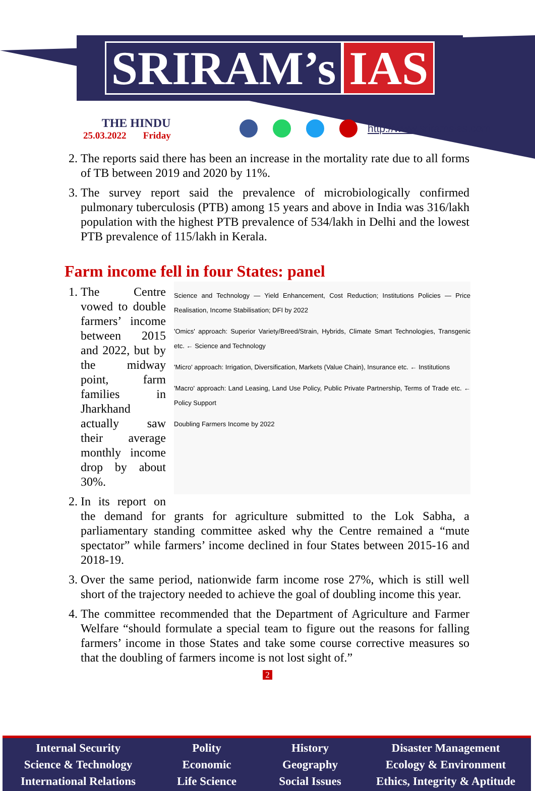SRIRAM’s IAS
THE HINDU
25.03.2022 Friday
http://www.sriramsias.com
2. The reports said there has been an increase in the mortality rate due to all forms of TB between 2019 and 2020 by 11%.
3. The survey report said the prevalence of microbiologically confirmed pulmonary tuberculosis (PTB) among 15 years and above in India was 316/lakh population with the highest PTB prevalence of 534/lakh in Delhi and the lowest PTB prevalence of 115/lakh in Kerala.
Farm income fell in four States: panel
1. Science and Technology — Yield Enhancement, Cost Reduction; Institutions Policies — Price Realisation, Income Stabilisation; DFI by 2022
'Omics' approach: Superior Variety/Breed/Strain, Hybrids, Climate Smart Technologies, Transgenic etc. ← Science and Technology
'Micro' approach: Irrigation, Diversification, Markets (Value Chain), Insurance etc. ← Institutions
'Macro' approach: Land Leasing, Land Use Policy, Public Private Partnership, Terms of Trade etc. ← Policy Support
Doubling Farmers Income by 2022
The Centre vowed to double farmers’ income between 2015 and 2022, but by the midway point, farm families in Jharkhand actually saw their average monthly income drop by about 30%.
2. In its report on the demand for grants for agriculture submitted to the Lok Sabha, a parliamentary standing committee asked why the Centre remained a “mute spectator” while farmers’ income declined in four States between 2015-16 and 2018-19.
3. Over the same period, nationwide farm income rose 27%, which is still well short of the trajectory needed to achieve the goal of doubling income this year.
4. The committee recommended that the Department of Agriculture and Farmer Welfare “should formulate a special team to figure out the reasons for falling farmers’ income in those States and take some course corrective measures so that the doubling of farmers income is not lost sight of.”
2
Internal Security
Science & Technology
International Relations
Polity
Economic
Life Science
History
Geography
Social Issues
Disaster Management
Ecology & Environment
Ethics, Integrity & Aptitude